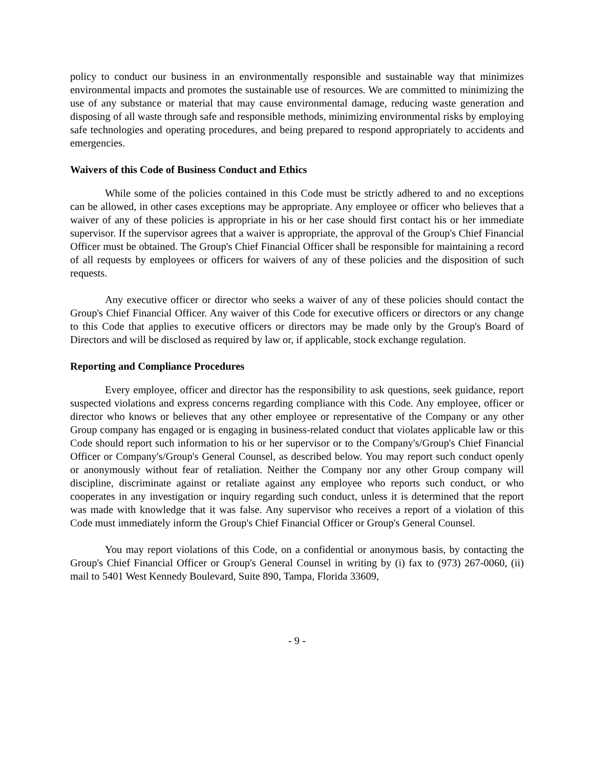policy to conduct our business in an environmentally responsible and sustainable way that minimizes environmental impacts and promotes the sustainable use of resources. We are committed to minimizing the use of any substance or material that may cause environmental damage, reducing waste generation and disposing of all waste through safe and responsible methods, minimizing environmental risks by employing safe technologies and operating procedures, and being prepared to respond appropriately to accidents and emergencies.
Waivers of this Code of Business Conduct and Ethics
While some of the policies contained in this Code must be strictly adhered to and no exceptions can be allowed, in other cases exceptions may be appropriate. Any employee or officer who believes that a waiver of any of these policies is appropriate in his or her case should first contact his or her immediate supervisor. If the supervisor agrees that a waiver is appropriate, the approval of the Group's Chief Financial Officer must be obtained. The Group's Chief Financial Officer shall be responsible for maintaining a record of all requests by employees or officers for waivers of any of these policies and the disposition of such requests.
Any executive officer or director who seeks a waiver of any of these policies should contact the Group's Chief Financial Officer. Any waiver of this Code for executive officers or directors or any change to this Code that applies to executive officers or directors may be made only by the Group's Board of Directors and will be disclosed as required by law or, if applicable, stock exchange regulation.
Reporting and Compliance Procedures
Every employee, officer and director has the responsibility to ask questions, seek guidance, report suspected violations and express concerns regarding compliance with this Code. Any employee, officer or director who knows or believes that any other employee or representative of the Company or any other Group company has engaged or is engaging in business-related conduct that violates applicable law or this Code should report such information to his or her supervisor or to the Company's/Group's Chief Financial Officer or Company's/Group's General Counsel, as described below. You may report such conduct openly or anonymously without fear of retaliation. Neither the Company nor any other Group company will discipline, discriminate against or retaliate against any employee who reports such conduct, or who cooperates in any investigation or inquiry regarding such conduct, unless it is determined that the report was made with knowledge that it was false. Any supervisor who receives a report of a violation of this Code must immediately inform the Group's Chief Financial Officer or Group's General Counsel.
You may report violations of this Code, on a confidential or anonymous basis, by contacting the Group's Chief Financial Officer or Group's General Counsel in writing by (i) fax to (973) 267-0060, (ii) mail to 5401 West Kennedy Boulevard, Suite 890, Tampa, Florida 33609,
- 9 -